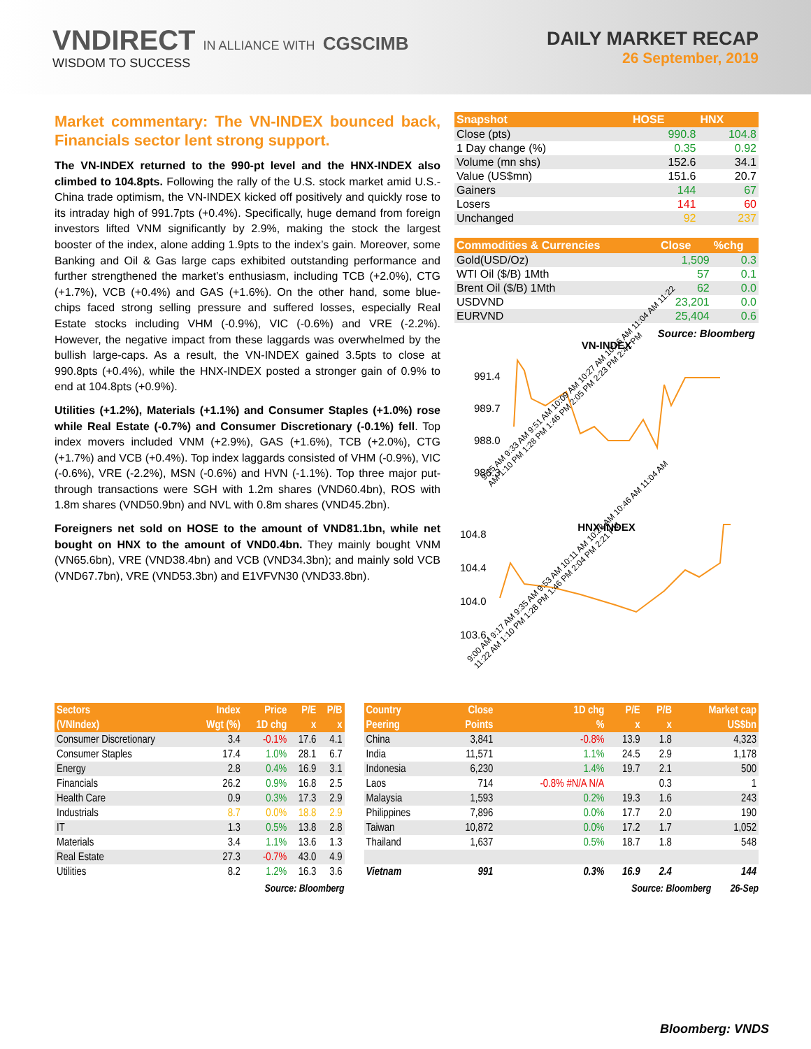VNDIRECT IN ALLIANCE WITH CGSCIMB
WISDOM TO SUCCESS
DAILY MARKET RECAP
26 September, 2019
Market commentary: The VN-INDEX bounced back, Financials sector lent strong support.
The VN-INDEX returned to the 990-pt level and the HNX-INDEX also climbed to 104.8pts. Following the rally of the U.S. stock market amid U.S.-China trade optimism, the VN-INDEX kicked off positively and quickly rose to its intraday high of 991.7pts (+0.4%). Specifically, huge demand from foreign investors lifted VNM significantly by 2.9%, making the stock the largest booster of the index, alone adding 1.9pts to the index’s gain. Moreover, some Banking and Oil & Gas large caps exhibited outstanding performance and further strengthened the market’s enthusiasm, including TCB (+2.0%), CTG (+1.7%), VCB (+0.4%) and GAS (+1.6%). On the other hand, some blue-chips faced strong selling pressure and suffered losses, especially Real Estate stocks including VHM (-0.9%), VIC (-0.6%) and VRE (-2.2%). However, the negative impact from these laggards was overwhelmed by the bullish large-caps. As a result, the VN-INDEX gained 3.5pts to close at 990.8pts (+0.4%), while the HNX-INDEX posted a stronger gain of 0.9% to end at 104.8pts (+0.9%).
Utilities (+1.2%), Materials (+1.1%) and Consumer Staples (+1.0%) rose while Real Estate (-0.7%) and Consumer Discretionary (-0.1%) fell. Top index movers included VNM (+2.9%), GAS (+1.6%), TCB (+2.0%), CTG (+1.7%) and VCB (+0.4%). Top index laggards consisted of VHM (-0.9%), VIC (-0.6%), VRE (-2.2%), MSN (-0.6%) and HVN (-1.1%). Top three major put-through transactions were SGH with 1.2m shares (VND60.4bn), ROS with 1.8m shares (VND50.9bn) and NVL with 0.8m shares (VND45.2bn).
Foreigners net sold on HOSE to the amount of VND81.1bn, while net bought on HNX to the amount of VND0.4bn. They mainly bought VNM (VN65.6bn), VRE (VND38.4bn) and VCB (VND34.3bn); and mainly sold VCB (VND67.7bn), VRE (VND53.3bn) and E1VFVN30 (VND33.8bn).
| Snapshot | HOSE | HNX |
| --- | --- | --- |
| Close (pts) | 990.8 | 104.8 |
| 1 Day change (%) | 0.35 | 0.92 |
| Volume (mn shs) | 152.6 | 34.1 |
| Value (US$mn) | 151.6 | 20.7 |
| Gainers | 144 | 67 |
| Losers | 141 | 60 |
| Unchanged | 92 | 237 |
| Commodities & Currencies | Close | %chg |
| --- | --- | --- |
| Gold(USD/Oz) | 1,509 | 0.3 |
| WTI Oil ($/B) 1Mth | 57 | 0.1 |
| Brent Oil ($/B) 1Mth | 62 | 0.0 |
| USDVND | 23,201 | 0.0 |
| EURVND | 25,404 | 0.6 |
Source: Bloomberg
VN-INDEX
991.4
989.7
988.0
986.3
9:15 AM 9:33 AM 9:51 AM 10:09 AM 10:27 AM 10:46 AM 11:04 AM 11:22 AM 1:10 PM 1:28 PM 1:46 PM 2:05 PM 2:23 PM 2:41 PM
HNX-INDEX
104.8
104.4
104.0
103.6
9:00 AM 9:17 AM 9:35 AM 9:53 AM 10:11 AM 10:28 AM 10:46 AM 11:04 AM 11:22 AM 1:10 PM 1:28 PM 1:46 PM 2:04 PM 2:21 PM
| Sectors | Index | Price | P/E | P/B |
| --- | --- | --- | --- | --- |
| (VNIndex) | Wgt (%) | 1D chg | x | x |
| Consumer Discretionary | 3.4 | -0.1% | 17.6 | 4.1 |
| Consumer Staples | 17.4 | 1.0% | 28.1 | 6.7 |
| Energy | 2.8 | 0.4% | 16.9 | 3.1 |
| Financials | 26.2 | 0.9% | 16.8 | 2.5 |
| Health Care | 0.9 | 0.3% | 17.3 | 2.9 |
| Industrials | 8.7 | 0.0% | 18.8 | 2.9 |
| IT | 1.3 | 0.5% | 13.8 | 2.8 |
| Materials | 3.4 | 1.1% | 13.6 | 1.3 |
| Real Estate | 27.3 | -0.7% | 43.0 | 4.9 |
| Utilities | 8.2 | 1.2% | 16.3 | 3.6 |
Source: Bloomberg
| Country | Close | 1D chg | P/E | P/B | Market cap |
| --- | --- | --- | --- | --- | --- |
| Peering | Points | % | x | x | US$bn |
| China | 3,841 | -0.8% | 13.9 | 1.8 | 4,323 |
| India | 11,571 | 1.1% | 24.5 | 2.9 | 1,178 |
| Indonesia | 6,230 | 1.4% | 19.7 | 2.1 | 500 |
| Laos | 714 | -0.8% #N/A N/A | | 0.3 | 1 |
| Malaysia | 1,593 | 0.2% | 19.3 | 1.6 | 243 |
| Philippines | 7,896 | 0.0% | 17.7 | 2.0 | 190 |
| Taiwan | 10,872 | 0.0% | 17.2 | 1.7 | 1,052 |
| Thailand | 1,637 | 0.5% | 18.7 | 1.8 | 548 |
| Vietnam | 991 | 0.3% | 16.9 | 2.4 | 144 |
Source: Bloomberg 26-Sep
Bloomberg: VNDS